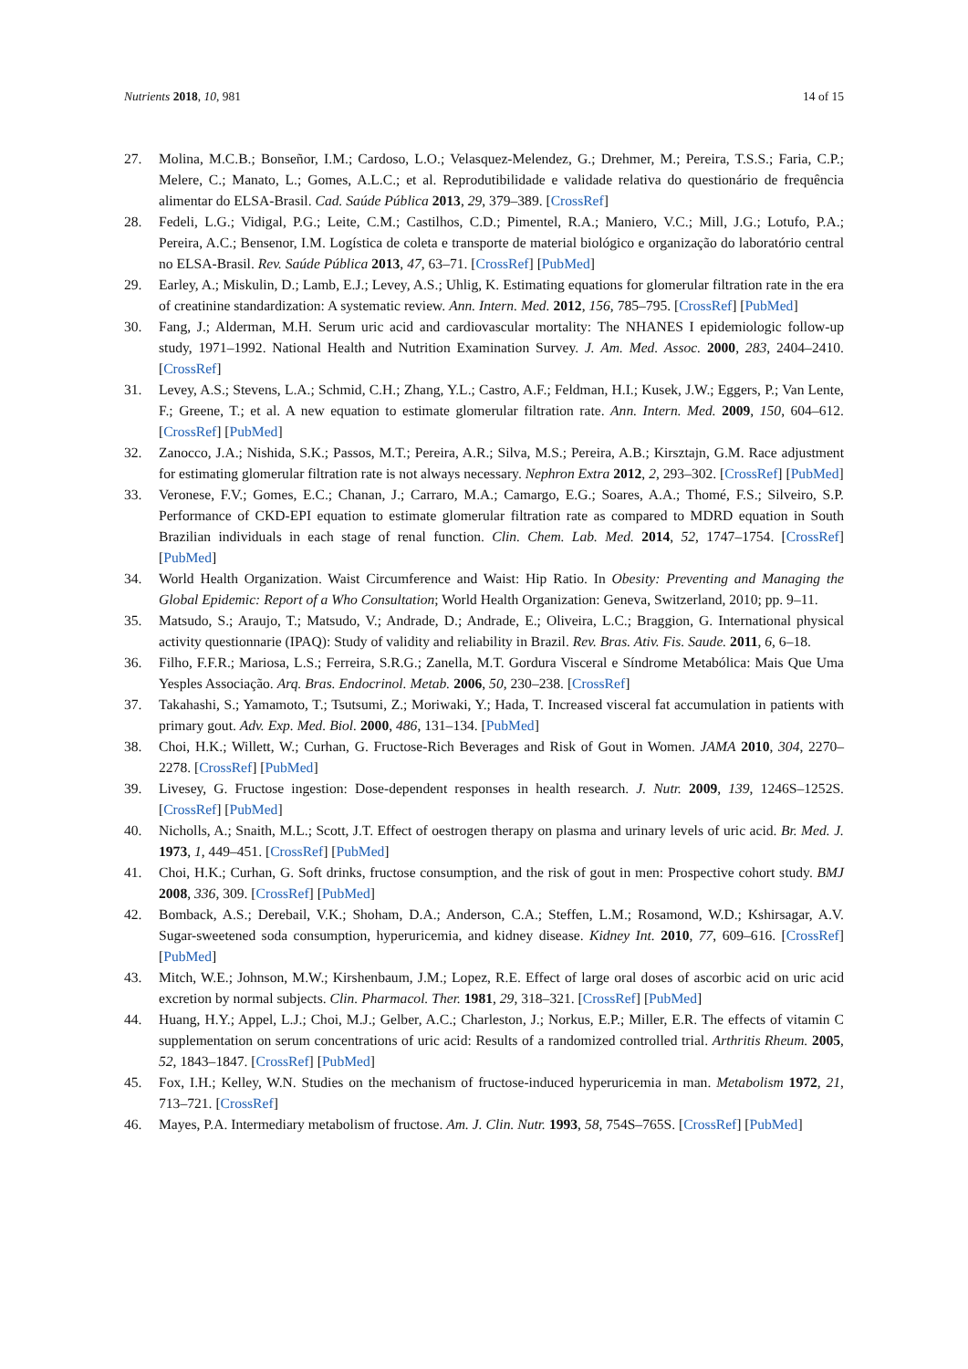Nutrients 2018, 10, 981 14 of 15
27. Molina, M.C.B.; Bonseñor, I.M.; Cardoso, L.O.; Velasquez-Melendez, G.; Drehmer, M.; Pereira, T.S.S.; Faria, C.P.; Melere, C.; Manato, L.; Gomes, A.L.C.; et al. Reprodutibilidade e validade relativa do questionário de frequência alimentar do ELSA-Brasil. Cad. Saúde Pública 2013, 29, 379–389. [CrossRef]
28. Fedeli, L.G.; Vidigal, P.G.; Leite, C.M.; Castilhos, C.D.; Pimentel, R.A.; Maniero, V.C.; Mill, J.G.; Lotufo, P.A.; Pereira, A.C.; Bensenor, I.M. Logística de coleta e transporte de material biológico e organização do laboratório central no ELSA-Brasil. Rev. Saúde Pública 2013, 47, 63–71. [CrossRef] [PubMed]
29. Earley, A.; Miskulin, D.; Lamb, E.J.; Levey, A.S.; Uhlig, K. Estimating equations for glomerular filtration rate in the era of creatinine standardization: A systematic review. Ann. Intern. Med. 2012, 156, 785–795. [CrossRef] [PubMed]
30. Fang, J.; Alderman, M.H. Serum uric acid and cardiovascular mortality: The NHANES I epidemiologic follow-up study, 1971–1992. National Health and Nutrition Examination Survey. J. Am. Med. Assoc. 2000, 283, 2404–2410. [CrossRef]
31. Levey, A.S.; Stevens, L.A.; Schmid, C.H.; Zhang, Y.L.; Castro, A.F.; Feldman, H.I.; Kusek, J.W.; Eggers, P.; Van Lente, F.; Greene, T.; et al. A new equation to estimate glomerular filtration rate. Ann. Intern. Med. 2009, 150, 604–612. [CrossRef] [PubMed]
32. Zanocco, J.A.; Nishida, S.K.; Passos, M.T.; Pereira, A.R.; Silva, M.S.; Pereira, A.B.; Kirsztajn, G.M. Race adjustment for estimating glomerular filtration rate is not always necessary. Nephron Extra 2012, 2, 293–302. [CrossRef] [PubMed]
33. Veronese, F.V.; Gomes, E.C.; Chanan, J.; Carraro, M.A.; Camargo, E.G.; Soares, A.A.; Thomé, F.S.; Silveiro, S.P. Performance of CKD-EPI equation to estimate glomerular filtration rate as compared to MDRD equation in South Brazilian individuals in each stage of renal function. Clin. Chem. Lab. Med. 2014, 52, 1747–1754. [CrossRef] [PubMed]
34. World Health Organization. Waist Circumference and Waist: Hip Ratio. In Obesity: Preventing and Managing the Global Epidemic: Report of a Who Consultation; World Health Organization: Geneva, Switzerland, 2010; pp. 9–11.
35. Matsudo, S.; Araujo, T.; Matsudo, V.; Andrade, D.; Andrade, E.; Oliveira, L.C.; Braggion, G. International physical activity questionnarie (IPAQ): Study of validity and reliability in Brazil. Rev. Bras. Ativ. Fis. Saude. 2011, 6, 6–18.
36. Filho, F.F.R.; Mariosa, L.S.; Ferreira, S.R.G.; Zanella, M.T. Gordura Visceral e Síndrome Metabólica: Mais Que Uma Yesples Associação. Arq. Bras. Endocrinol. Metab. 2006, 50, 230–238. [CrossRef]
37. Takahashi, S.; Yamamoto, T.; Tsutsumi, Z.; Moriwaki, Y.; Hada, T. Increased visceral fat accumulation in patients with primary gout. Adv. Exp. Med. Biol. 2000, 486, 131–134. [PubMed]
38. Choi, H.K.; Willett, W.; Curhan, G. Fructose-Rich Beverages and Risk of Gout in Women. JAMA 2010, 304, 2270–2278. [CrossRef] [PubMed]
39. Livesey, G. Fructose ingestion: Dose-dependent responses in health research. J. Nutr. 2009, 139, 1246S–1252S. [CrossRef] [PubMed]
40. Nicholls, A.; Snaith, M.L.; Scott, J.T. Effect of oestrogen therapy on plasma and urinary levels of uric acid. Br. Med. J. 1973, 1, 449–451. [CrossRef] [PubMed]
41. Choi, H.K.; Curhan, G. Soft drinks, fructose consumption, and the risk of gout in men: Prospective cohort study. BMJ 2008, 336, 309. [CrossRef] [PubMed]
42. Bomback, A.S.; Derebail, V.K.; Shoham, D.A.; Anderson, C.A.; Steffen, L.M.; Rosamond, W.D.; Kshirsagar, A.V. Sugar-sweetened soda consumption, hyperuricemia, and kidney disease. Kidney Int. 2010, 77, 609–616. [CrossRef] [PubMed]
43. Mitch, W.E.; Johnson, M.W.; Kirshenbaum, J.M.; Lopez, R.E. Effect of large oral doses of ascorbic acid on uric acid excretion by normal subjects. Clin. Pharmacol. Ther. 1981, 29, 318–321. [CrossRef] [PubMed]
44. Huang, H.Y.; Appel, L.J.; Choi, M.J.; Gelber, A.C.; Charleston, J.; Norkus, E.P.; Miller, E.R. The effects of vitamin C supplementation on serum concentrations of uric acid: Results of a randomized controlled trial. Arthritis Rheum. 2005, 52, 1843–1847. [CrossRef] [PubMed]
45. Fox, I.H.; Kelley, W.N. Studies on the mechanism of fructose-induced hyperuricemia in man. Metabolism 1972, 21, 713–721. [CrossRef]
46. Mayes, P.A. Intermediary metabolism of fructose. Am. J. Clin. Nutr. 1993, 58, 754S–765S. [CrossRef] [PubMed]